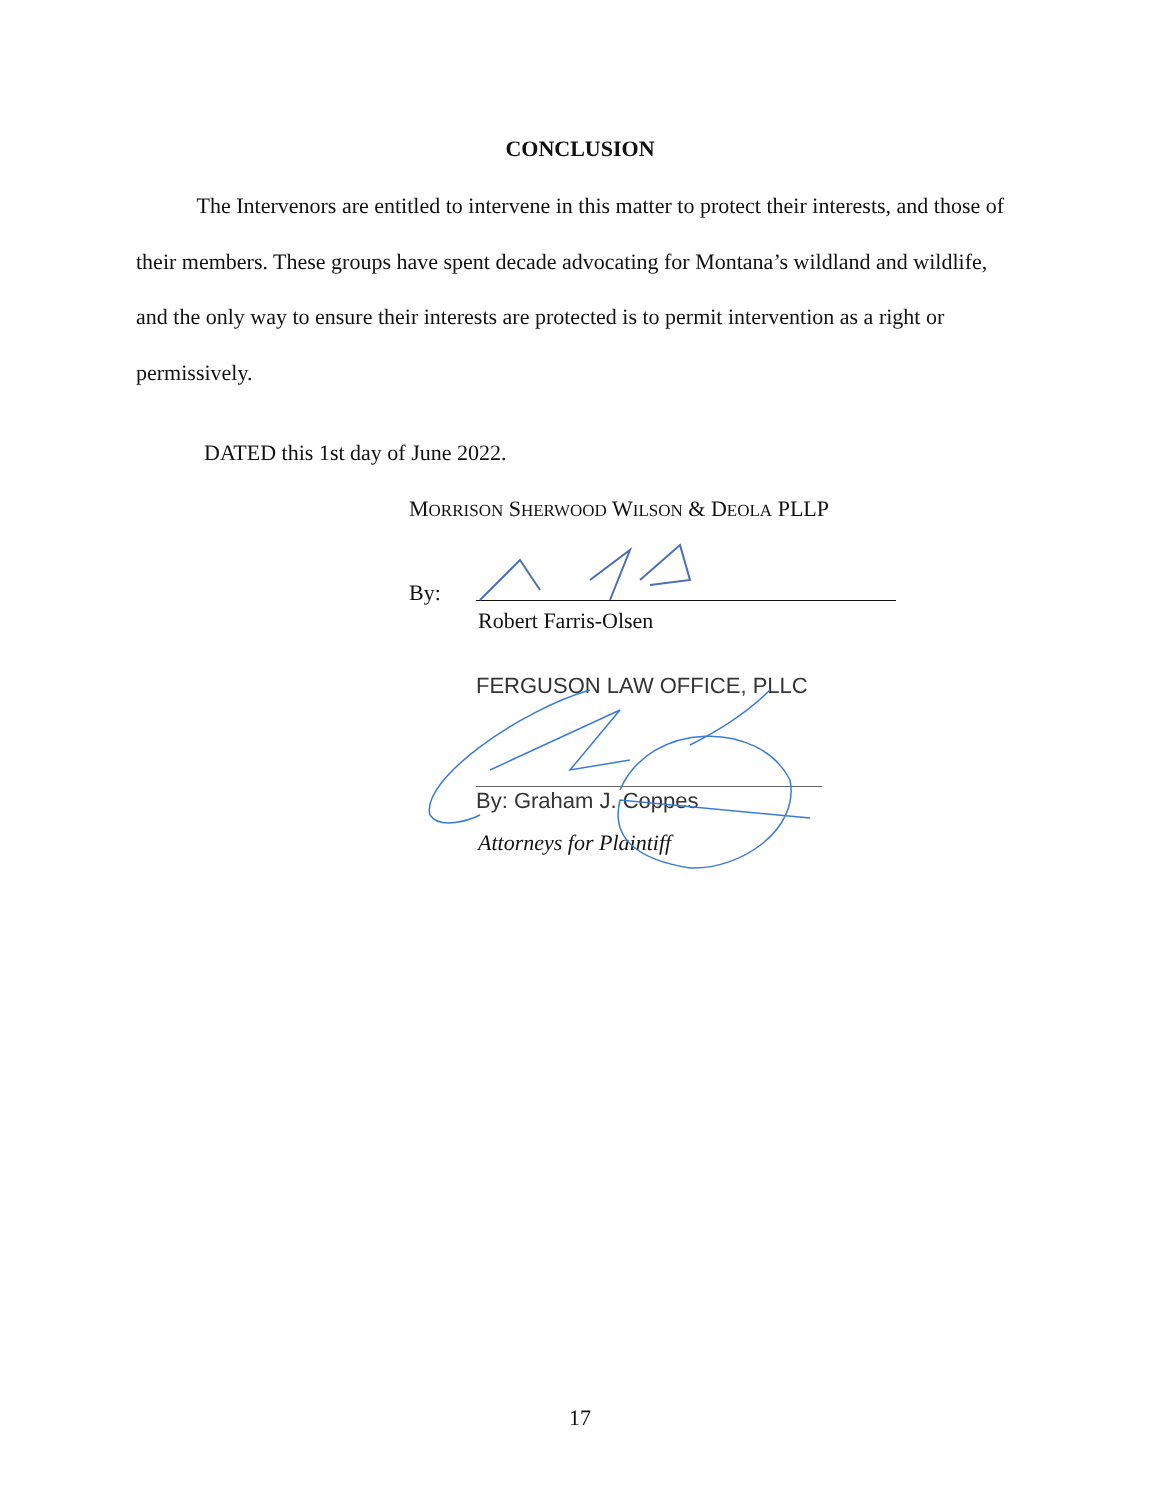CONCLUSION
The Intervenors are entitled to intervene in this matter to protect their interests, and those of their members. These groups have spent decade advocating for Montana’s wildland and wildlife, and the only way to ensure their interests are protected is to permit intervention as a right or permissively.
DATED this 1st day of June 2022.
MORRISON SHERWOOD WILSON & DEOLA PLLP
By:
Robert Farris-Olsen
FERGUSON LAW OFFICE, PLLC
By: Graham J. Coppes
Attorneys for Plaintiff
17